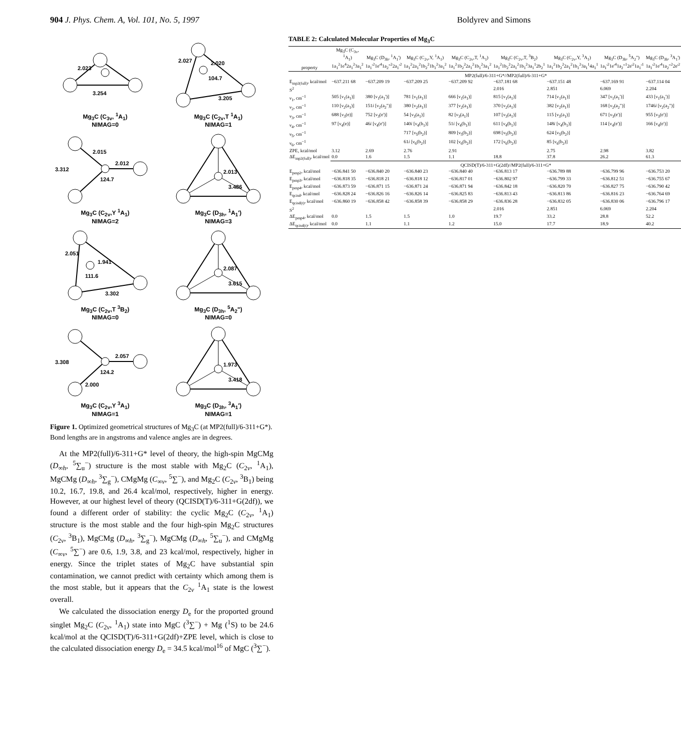904 J. Phys. Chem. A, Vol. 101, No. 5, 1997
Boldyrev and Simons
2.023
3.254
Mg<sub>3</sub>C (C<sub>3v</sub>, <sup>1</sup>A<sub>1</sub>)
NIMAG=0
2.027
2.020
104.7
3.205
Mg<sub>3</sub>C (C<sub>2v</sub>,T <sup>1</sup>A<sub>1</sub>)
NIMAG=1
3.312
2.015
2.012
124.7
Mg<sub>3</sub>C (C<sub>2v</sub>,Y <sup>1</sup>A<sub>1</sub>)
NIMAG=2
2.013
3.486
Mg<sub>3</sub>C (D<sub>3h</sub>, <sup>1</sup>A<sub>1</sub>')
NIMAG=3
2.051
1.941
111.6
3.302
Mg<sub>3</sub>C (C<sub>2v</sub>,T <sup>3</sup>B<sub>2</sub>)
NIMAG=0
2.087
3.615
Mg<sub>3</sub>C (D<sub>3h</sub>, <sup>5</sup>A<sub>2</sub>")
NIMAG=0
3.308
2.057
124.2
2.000
Mg<sub>3</sub>C (C<sub>2v</sub>,Y <sup>3</sup>A<sub>1</sub>)
NIMAG=1
1.973
3.418
Mg<sub>3</sub>C (D<sub>3h</sub>, <sup>3</sup>A<sub>1</sub>')
NIMAG=1
Figure 1. Optimized geometrical structures of Mg<sub>3</sub>C (at MP2(full)/6-311+G*). Bond lengths are in angstroms and valence angles are in degrees.
At the MP2(full)/6-311+G* level of theory, the high-spin MgCMg (D<sub>∞h</sub>, <sup>5</sup>∑<sub>u</sub><sup>−</sup>) structure is the most stable with Mg<sub>2</sub>C (C<sub>2v</sub>, <sup>1</sup>A<sub>1</sub>), MgCMg (D<sub>∞h</sub>, <sup>3</sup>∑<sub>g</sub><sup>−</sup>), CMgMg (C<sub>∞v</sub>, <sup>5</sup>∑<sup>−</sup>), and Mg<sub>2</sub>C (C<sub>2v</sub>, <sup>3</sup>B<sub>1</sub>) being 10.2, 16.7, 19.8, and 26.4 kcal/mol, respectively, higher in energy. However, at our highest level of theory (QCISD(T)/6-311+G(2df)), we found a different order of stability: the cyclic Mg<sub>2</sub>C (C<sub>2v</sub>, <sup>1</sup>A<sub>1</sub>) structure is the most stable and the four high-spin Mg<sub>2</sub>C structures (C<sub>2v</sub>, <sup>3</sup>B<sub>1</sub>), MgCMg (D<sub>∞h</sub>, <sup>3</sup>∑<sub>g</sub><sup>−</sup>), MgCMg (D<sub>∞h</sub>, <sup>5</sup>∑<sub>u</sub><sup>−</sup>), and CMgMg (C<sub>∞v</sub>, <sup>5</sup>∑<sup>−</sup>) are 0.6, 1.9, 3.8, and 23 kcal/mol, respectively, higher in energy. Since the triplet states of Mg<sub>2</sub>C have substantial spin contamination, we cannot predict with certainty which among them is the most stable, but it appears that the C<sub>2v</sub> <sup>1</sup>A<sub>1</sub> state is the lowest overall.
We calculated the dissociation energy D<sub>e</sub> for the proported ground singlet Mg<sub>2</sub>C (C<sub>2v</sub>, <sup>1</sup>A<sub>1</sub>) state into MgC (<sup>3</sup>∑<sup>−</sup>) + Mg (<sup>1</sup>S) to be 24.6 kcal/mol at the QCISD(T)/6-311+G(2df)+ZPE level, which is close to the calculated dissociation energy D<sub>e</sub> = 34.5 kcal/mol<sup>16</sup> of MgC (<sup>3</sup>∑<sup>−</sup>).
TABLE 2: Calculated Molecular Properties of Mg <sub>3</sub> C
| property | Mg<sub>3</sub>C (C<sub>3v</sub>, <sup>1</sup>A<sub>1</sub>) 1a<sub>1</sub><sup>2</sup>1e<sup>4</sup>2a<sub>1</sub><sup>2</sup>3a<sub>1</sub><sup>2</sup> | Mg<sub>3</sub>C (D<sub>3h</sub>, <sup>1</sup>A<sub>1</sub>') 1a<sub>1</sub>'<sup>2</sup>1e'<sup>4</sup>1a<sub>2</sub>"<sup>2</sup>2a<sub>1</sub>'<sup>2</sup> | Mg<sub>3</sub>C (C<sub>2v</sub>,Y, <sup>1</sup>A<sub>1</sub>) 1a<sub>1</sub><sup>2</sup>2a<sub>1</sub><sup>2</sup>1b<sub>2</sub><sup>2</sup>1b<sub>1</sub><sup>2</sup>3a<sub>1</sub><sup>2</sup> | Mg<sub>3</sub>C (C<sub>2v</sub>,T, <sup>1</sup>A<sub>1</sub>) 1a<sub>1</sub><sup>2</sup>1b<sub>2</sub><sup>2</sup>2a<sub>1</sub><sup>2</sup>1b<sub>1</sub><sup>2</sup>3a<sub>1</sub><sup>2</sup> | Mg<sub>3</sub>C (C<sub>2v</sub>,T, <sup>3</sup>B<sub>2</sub>) 1a<sub>1</sub><sup>2</sup>1b<sub>2</sub><sup>2</sup>2a<sub>1</sub><sup>2</sup>1b<sub>1</sub><sup>2</sup>3a<sub>1</sub><sup>1</sup>2b<sub>2</sub><sup>1</sup> | Mg<sub>3</sub>C (C<sub>2v</sub>,Y, <sup>3</sup>A<sub>1</sub>) 1a<sub>1</sub><sup>2</sup>1b<sub>2</sub><sup>2</sup>2a<sub>1</sub><sup>2</sup>1b<sub>1</sub><sup>2</sup>3a<sub>1</sub><sup>1</sup>4a<sub>1</sub><sup>1</sup> | Mg<sub>3</sub>C (D<sub>3h</sub>, <sup>5</sup>A<sub>2</sub>") 1a<sub>1</sub>'<sup>2</sup>1e'<sup>4</sup>1a<sub>2</sub>"<sup>1</sup>2e'<sup>2</sup>1a<sub>1</sub>'<sup>1</sup> | Mg<sub>3</sub>C (D<sub>3h</sub>, <sup>3</sup>A<sub>1</sub>') 1a<sub>1</sub>'<sup>2</sup>1e'<sup>4</sup>1a<sub>2</sub>"<sup>2</sup>2e'<sup>2</sup> |
| --- | --- | --- | --- | --- | --- | --- | --- | --- |
| | MP2(full)/6-311+G*//MP2(full)/6-311+G* | | | | | | | |
| E<sub>mp2(full)</sub>, kcal/mol | −637.211 68 | −637.209 19 | −637.209 25 | −637.209 92 | −637.181 68 | −637.151 48 | −637.169 91 | −637.114 04 |
| S<sup>2</sup> | | | | | 2.016 | 2.851 | 6.069 | 2.204 |
| ν<sub>1</sub>, cm<sup>−1</sup> | 505 [ν<sub>1</sub>(a<sub>1</sub>)] | 380 [ν<sub>1</sub>(a<sub>1</sub>')] | 781 [ν<sub>1</sub>(a<sub>1</sub>)] | 666 [ν<sub>1</sub>(a<sub>1</sub>)] | 815 [ν<sub>1</sub>(a<sub>1</sub>)] | 714 [ν<sub>1</sub>(a<sub>1</sub>)] | 347 [ν<sub>1</sub>(a<sub>1</sub>')] | 433 [ν<sub>1</sub>(a<sub>1</sub>')] |
| ν<sub>2</sub>, cm<sup>−1</sup> | 110 [ν<sub>2</sub>(a<sub>1</sub>)] | 151 i [ν<sub>2</sub>(a<sub>2</sub>")] | 380 [ν<sub>2</sub>(a<sub>1</sub>)] | 377 [ν<sub>2</sub>(a<sub>1</sub>)] | 370 [ν<sub>2</sub>(a<sub>1</sub>)] | 382 [ν<sub>2</sub>(a<sub>1</sub>)] | 168 [ν<sub>2</sub>(a<sub>2</sub>")] | 1746 i [ν<sub>2</sub>(a<sub>2</sub>")] |
| ν<sub>3</sub>, cm<sup>−1</sup> | 688 [ν<sub>3</sub>(e)] | 752 [ν<sub>3</sub>(e')] | 54 [ν<sub>3</sub>(a<sub>1</sub>)] | 82 [ν<sub>3</sub>(a<sub>1</sub>)] | 107 [ν<sub>3</sub>(a<sub>1</sub>)] | 115 [ν<sub>3</sub>(a<sub>1</sub>)] | 671 [ν<sub>3</sub>(e')] | 955 [ν<sub>3</sub>(e')] |
| ν<sub>4</sub>, cm<sup>−1</sup> | 97 [ν<sub>4</sub>(e)] | 46 i [ν<sub>4</sub>(e')] | 140 i [ν<sub>4</sub>(b<sub>1</sub>)] | 51 i [ν<sub>4</sub>(b<sub>1</sub>)] | 611 [ν<sub>4</sub>(b<sub>1</sub>)] | 148 i [ν<sub>4</sub>(b<sub>1</sub>)] | 114 [ν<sub>4</sub>(e')] | 166 [ν<sub>4</sub>(e')] |
| ν<sub>5</sub>, cm<sup>−1</sup> | | | 717 [ν<sub>5</sub>(b<sub>2</sub>)] | 809 [ν<sub>5</sub>(b<sub>2</sub>)] | 698 [ν<sub>5</sub>(b<sub>2</sub>)] | 624 [ν<sub>5</sub>(b<sub>2</sub>)] | | |
| ν<sub>6</sub>, cm<sup>−1</sup> | | | 61 i [ν<sub>6</sub>(b<sub>2</sub>)] | 102 [ν<sub>6</sub>(b<sub>2</sub>)] | 172 [ν<sub>6</sub>(b<sub>2</sub>)] | 85 [ν<sub>6</sub>(b<sub>2</sub>)] | | |
| ZPE, kcal/mol | 3.12 | 2.69 | 2.76 | 2.91 | | 2.75 | 2.98 | 3.82 |
| ΔE<sub>mp2(full)</sub>, kcal/mol | 0.0 | 1.6 | 1.5 | 1.1 | 18.8 | 37.8 | 26.2 | 61.3 |
| | QCISD(T)/6-311+G(2df)//MP2(full)/6-311+G* | | | | | | | |
| E<sub>pmp2</sub>, kcal/mol | −636.841 50 | −636.840 20 | −636.840 23 | −636.840 40 | −636.813 17 | −636.789 88 | −636.799 96 | −636.753 20 |
| E<sub>pmp3</sub>, kcal/mol | −636.818 35 | −636.818 21 | −636.818 12 | −636.817 01 | −636.802 97 | −636.799 33 | −636.812 51 | −636.755 67 |
| E<sub>pmp4</sub>, kcal/mol | −636.873 59 | −636.871 15 | −636.871 24 | −636.871 94 | −636.842 18 | −636.820 70 | −636.827 75 | −636.790 42 |
| E<sub>qcisd</sub>, kcal/mol | −636.828 24 | −636.826 16 | −636.826 14 | −636.825 83 | −636.813 43 | −636.813 86 | −636.816 23 | −636.764 69 |
| E<sub>qcisd(t)</sub>, kcal/mol | −636.860 19 | −636.858 42 | −636.858 39 | −636.858 29 | −636.836 28 | −636.832 05 | −636.830 06 | −636.796 17 |
| S<sup>2</sup> | | | | | 2.016 | 2.851 | 6.069 | 2.204 |
| ΔE<sub>pmp4</sub>, kcal/mol | 0.0 | 1.5 | 1.5 | 1.0 | 19.7 | 33.2 | 28.8 | 52.2 |
| ΔE<sub>qcisd(t)</sub>, kcal/mol | 0.0 | 1.1 | 1.1 | 1.2 | 15.0 | 17.7 | 18.9 | 40.2 |